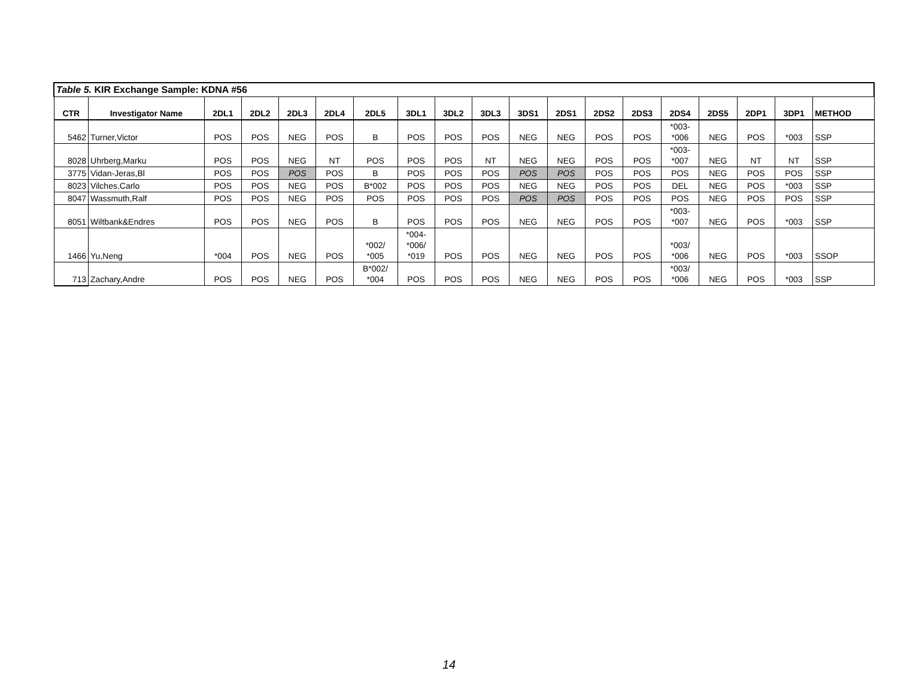| Table 5. KIR Exchange Sample: KDNA #56 | | | | | | | | | | | | | | | | | | |
| CTR | Investigator Name | 2DL1 | 2DL2 | 2DL3 | 2DL4 | 2DL5 | 3DL1 | 3DL2 | 3DL3 | 3DS1 | 2DS1 | 2DS2 | 2DS3 | 2DS4 | 2DS5 | 2DP1 | 3DP1 | METHOD |
| 5462 | Turner,Victor | POS | POS | NEG | POS | B | POS | POS | POS | NEG | NEG | POS | POS | *003- *006 | NEG | POS | *003 | SSP |
| 8028 | Uhrberg,Marku | POS | POS | NEG | NT | POS | POS | POS | NT | NEG | NEG | POS | POS | *003- *007 | NEG | NT | NT | SSP |
| 3775 | Vidan-Jeras,Bl | POS | POS | POS | POS | B | POS | POS | POS | POS | POS | POS | POS | POS | NEG | POS | POS | SSP |
| 8023 | Vilches,Carlo | POS | POS | NEG | POS | B*002 | POS | POS | POS | NEG | NEG | POS | POS | DEL | NEG | POS | *003 | SSP |
| 8047 | Wassmuth,Ralf | POS | POS | NEG | POS | POS | POS | POS | POS | POS | POS | POS | POS | POS | NEG | POS | POS | SSP |
| 8051 | Wiltbank&Endres | POS | POS | NEG | POS | B | POS | POS | POS | NEG | NEG | POS | POS | *003- *007 | NEG | POS | *003 | SSP |
| 1466 | Yu,Neng | *004 | POS | NEG | POS | *002/ *005 | *004- *006/ *019 | POS | POS | NEG | NEG | POS | POS | *003/ *006 | NEG | POS | *003 | SSOP |
| 713 | Zachary,Andre | POS | POS | NEG | POS | B*002/ *004 | POS | POS | POS | NEG | NEG | POS | POS | *003/ *006 | NEG | POS | *003 | SSP |
14